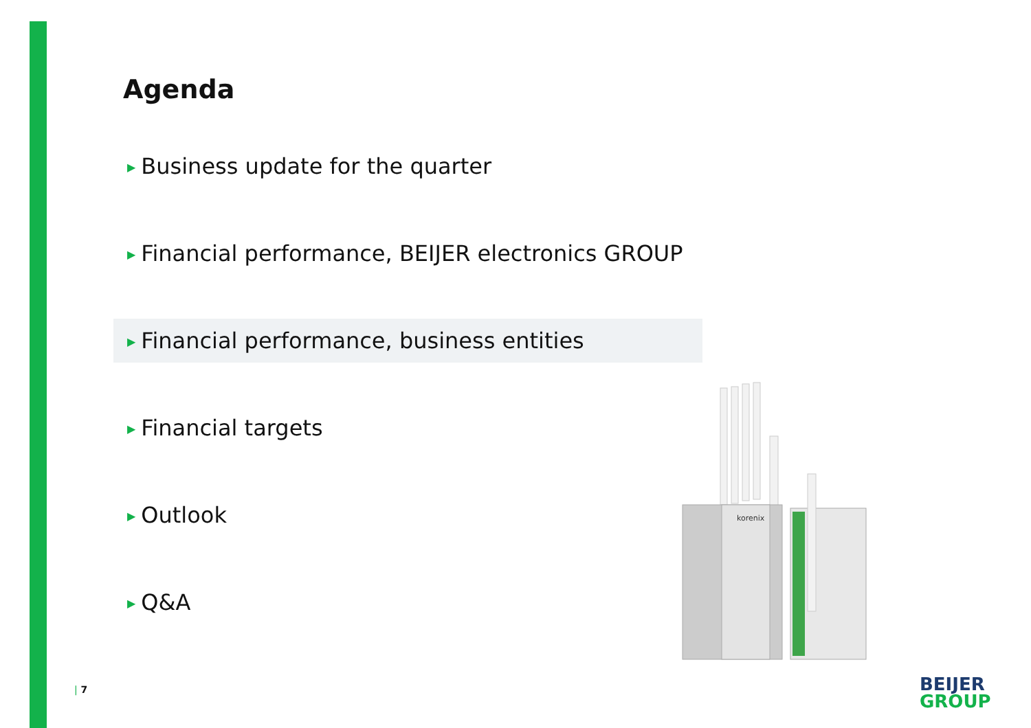Agenda
▶ Business update for the quarter
▶ Financial performance, BEIJER electronics GROUP
▶ Financial performance, business entities
▶ Financial targets
▶ Outlook
▶ Q&A
korenix
| 7
BEIJER
GROUP